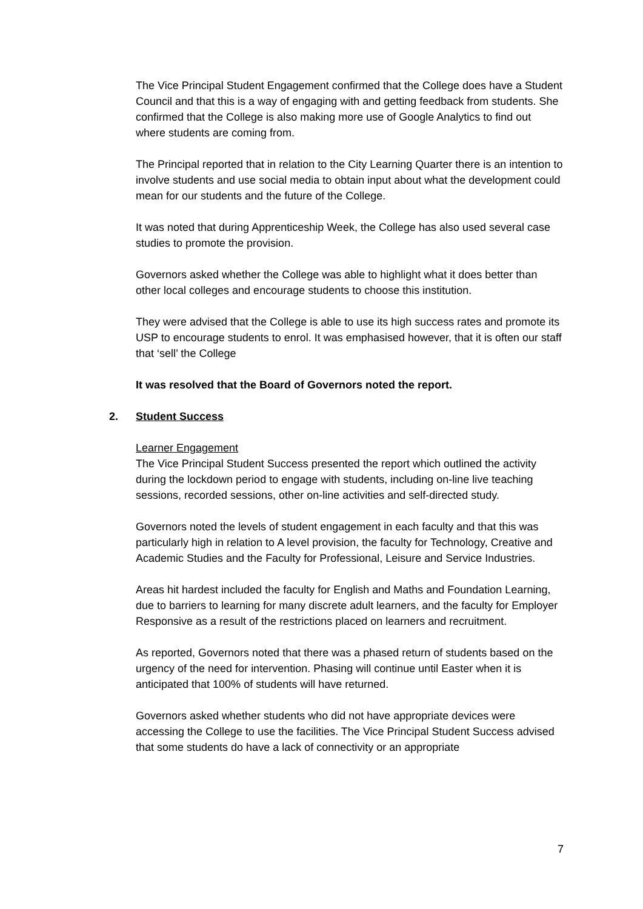The Vice Principal Student Engagement confirmed that the College does have a Student Council and that this is a way of engaging with and getting feedback from students. She confirmed that the College is also making more use of Google Analytics to find out where students are coming from.
The Principal reported that in relation to the City Learning Quarter there is an intention to involve students and use social media to obtain input about what the development could mean for our students and the future of the College.
It was noted that during Apprenticeship Week, the College has also used several case studies to promote the provision.
Governors asked whether the College was able to highlight what it does better than other local colleges and encourage students to choose this institution.
They were advised that the College is able to use its high success rates and promote its USP to encourage students to enrol. It was emphasised however, that it is often our staff that ‘sell’ the College
It was resolved that the Board of Governors noted the report.
2. Student Success
Learner Engagement
The Vice Principal Student Success presented the report which outlined the activity during the lockdown period to engage with students, including on-line live teaching sessions, recorded sessions, other on-line activities and self-directed study.
Governors noted the levels of student engagement in each faculty and that this was particularly high in relation to A level provision, the faculty for Technology, Creative and Academic Studies and the Faculty for Professional, Leisure and Service Industries.
Areas hit hardest included the faculty for English and Maths and Foundation Learning, due to barriers to learning for many discrete adult learners, and the faculty for Employer Responsive as a result of the restrictions placed on learners and recruitment.
As reported, Governors noted that there was a phased return of students based on the urgency of the need for intervention. Phasing will continue until Easter when it is anticipated that 100% of students will have returned.
Governors asked whether students who did not have appropriate devices were accessing the College to use the facilities. The Vice Principal Student Success advised that some students do have a lack of connectivity or an appropriate
7